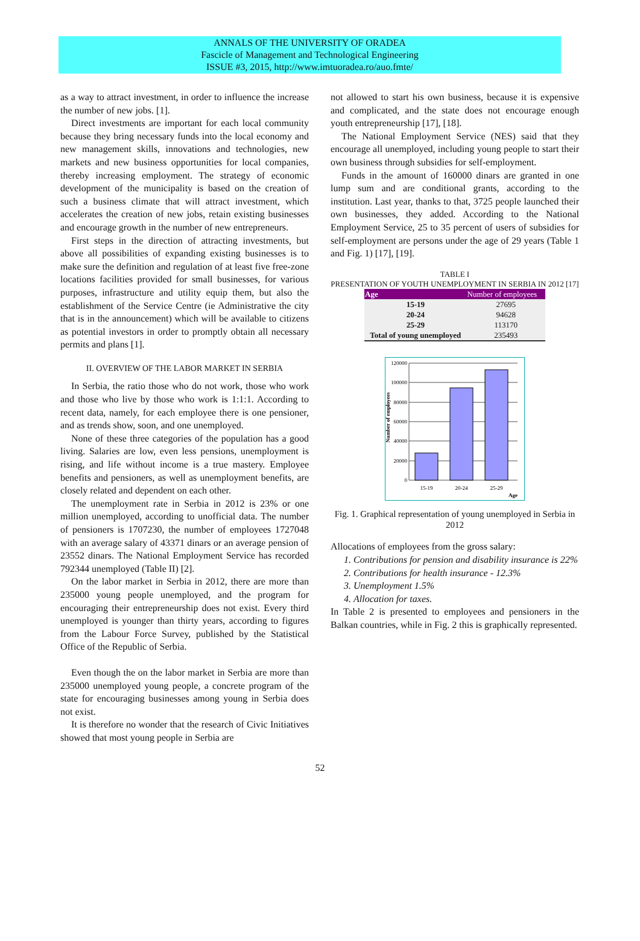ANNALS OF THE UNIVERSITY OF ORADEA
Fascicle of Management and Technological Engineering
ISSUE #3, 2015, http://www.imtuoradea.ro/auo.fmte/
as a way to attract investment, in order to influence the increase the number of new jobs. [1].
Direct investments are important for each local community because they bring necessary funds into the local economy and new management skills, innovations and technologies, new markets and new business opportunities for local companies, thereby increasing employment. The strategy of economic development of the municipality is based on the creation of such a business climate that will attract investment, which accelerates the creation of new jobs, retain existing businesses and encourage growth in the number of new entrepreneurs.
First steps in the direction of attracting investments, but above all possibilities of expanding existing businesses is to make sure the definition and regulation of at least five free-zone locations facilities provided for small businesses, for various purposes, infrastructure and utility equip them, but also the establishment of the Service Centre (ie Administrative the city that is in the announcement) which will be available to citizens as potential investors in order to promptly obtain all necessary permits and plans [1].
II. OVERVIEW OF THE LABOR MARKET IN SERBIA
In Serbia, the ratio those who do not work, those who work and those who live by those who work is 1:1:1. According to recent data, namely, for each employee there is one pensioner, and as trends show, soon, and one unemployed.
None of these three categories of the population has a good living. Salaries are low, even less pensions, unemployment is rising, and life without income is a true mastery. Employee benefits and pensioners, as well as unemployment benefits, are closely related and dependent on each other.
The unemployment rate in Serbia in 2012 is 23% or one million unemployed, according to unofficial data. The number of pensioners is 1707230, the number of employees 1727048 with an average salary of 43371 dinars or an average pension of 23552 dinars. The National Employment Service has recorded 792344 unemployed (Table II) [2].
On the labor market in Serbia in 2012, there are more than 235000 young people unemployed, and the program for encouraging their entrepreneurship does not exist. Every third unemployed is younger than thirty years, according to figures from the Labour Force Survey, published by the Statistical Office of the Republic of Serbia.
Even though the on the labor market in Serbia are more than 235000 unemployed young people, a concrete program of the state for encouraging businesses among young in Serbia does not exist.
It is therefore no wonder that the research of Civic Initiatives showed that most young people in Serbia are
not allowed to start his own business, because it is expensive and complicated, and the state does not encourage enough youth entrepreneurship [17], [18].
The National Employment Service (NES) said that they encourage all unemployed, including young people to start their own business through subsidies for self-employment.
Funds in the amount of 160000 dinars are granted in one lump sum and are conditional grants, according to the institution. Last year, thanks to that, 3725 people launched their own businesses, they added. According to the National Employment Service, 25 to 35 percent of users of subsidies for self-employment are persons under the age of 29 years (Table 1 and Fig. 1) [17], [19].
TABLE I
PRESENTATION OF YOUTH UNEMPLOYMENT IN SERBIA IN 2012 [17]
| Age | Number of employees |
| --- | --- |
| 15-19 | 27695 |
| 20-24 | 94628 |
| 25-29 | 113170 |
| Total of young unemployed | 235493 |
Number of employees
120000
100000
80000
60000
40000
20000
0
15-19
20-24
25-29
Age
Fig. 1. Graphical representation of young unemployed in Serbia in 2012
Allocations of employees from the gross salary:
1. Contributions for pension and disability insurance is 22%
2. Contributions for health insurance - 12.3%
3. Unemployment 1.5%
4. Allocation for taxes.
In Table 2 is presented to employees and pensioners in the Balkan countries, while in Fig. 2 this is graphically represented.
52